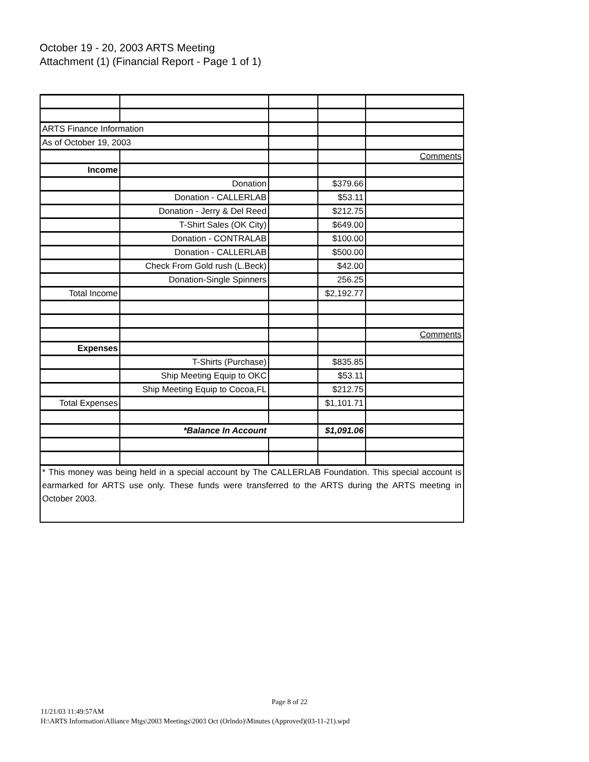October 19 - 20, 2003 ARTS Meeting
Attachment (1) (Financial Report - Page 1 of 1)
| ARTS Finance Information | | | | |
| As of October 19, 2003 | | | | |
| | | | | Comments |
| Income | | | | |
| | Donation | | $379.66 | |
| | Donation - CALLERLAB | | $53.11 | |
| | Donation - Jerry & Del Reed | | $212.75 | |
| | T-Shirt Sales (OK City) | | $649.00 | |
| | Donation - CONTRALAB | | $100.00 | |
| | Donation - CALLERLAB | | $500.00 | |
| | Check From Gold rush (L.Beck) | | $42.00 | |
| | Donation-Single Spinners | | 256.25 | |
| Total Income | | | $2,192.77 | |
| | | | | Comments |
| Expenses | | | | |
| | T-Shirts (Purchase) | | $835.85 | |
| | Ship Meeting Equip to OKC | | $53.11 | |
| | Ship Meeting Equip to Cocoa,FL | | $212.75 | |
| Total Expenses | | | $1,101.71 | |
| | *Balance In Account | | $1,091.06 | |
| * This money was being held in a special account by The CALLERLAB Foundation. This special account is earmarked for ARTS use only. These funds were transferred to the ARTS during the ARTS meeting in October 2003. | | | | |
Page 8 of 22
11/21/03 11:49:57AM
H:\ARTS Information\Alliance Mtgs\2003 Meetings\2003 Oct (Orlndo)\Minutes (Approved)(03-11-21).wpd